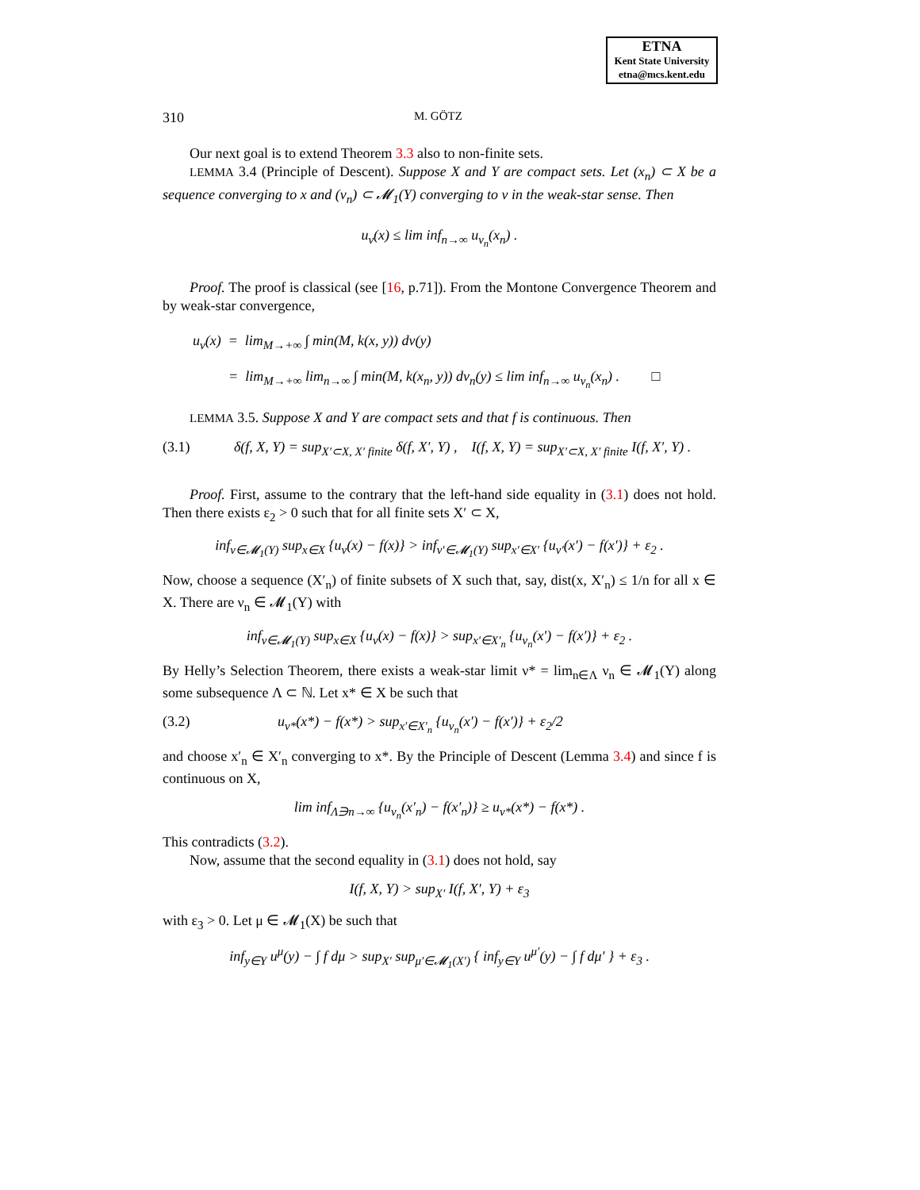ETNA
Kent State University
etna@mcs.kent.edu
310 M. GÖTZ
Our next goal is to extend Theorem 3.3 also to non-finite sets.
LEMMA 3.4 (Principle of Descent). Suppose X and Y are compact sets. Let (x<sub>n</sub>) ⊂ X be a sequence converging to x and (ν<sub>n</sub>) ⊂ 𝓜<sub>1</sub>(Y) converging to ν in the weak-star sense. Then
u<sub>ν</sub>(x) ≤ lim inf<sub>n→∞</sub> u<sub>ν<sub>n</sub></sub>(x<sub>n</sub>) .
Proof. The proof is classical (see [16, p.71]). From the Montone Convergence Theorem and by weak-star convergence,
u<sub>ν</sub>(x) = lim<sub>M→+∞</sub> ∫ min(M, k(x, y)) dν(y)
= lim<sub>M→+∞</sub> lim<sub>n→∞</sub> ∫ min(M, k(x<sub>n</sub>, y)) dν<sub>n</sub>(y) ≤ lim inf<sub>n→∞</sub> u<sub>ν<sub>n</sub></sub>(x<sub>n</sub>) . □
LEMMA 3.5. Suppose X and Y are compact sets and that f is continuous. Then
(3.1) δ(f, X, Y) = sup<sub>X′⊂X, X′ finite</sub> δ(f, X′, Y) , I(f, X, Y) = sup<sub>X′⊂X, X′ finite</sub> I(f, X′, Y) .
Proof. First, assume to the contrary that the left-hand side equality in (3.1) does not hold. Then there exists ε<sub>2</sub> > 0 such that for all finite sets X′ ⊂ X,
inf<sub>ν∈𝓜<sub>1</sub>(Y)</sub> sup<sub>x∈X</sub> {u<sub>ν</sub>(x) − f(x)} > inf<sub>ν′∈𝓜<sub>1</sub>(Y)</sub> sup<sub>x′∈X′</sub> {u<sub>ν′</sub>(x′) − f(x′)} + ε<sub>2</sub> .
Now, choose a sequence (X′<sub>n</sub>) of finite subsets of X such that, say, dist(x, X′<sub>n</sub>) ≤ 1/n for all x ∈ X. There are ν<sub>n</sub> ∈ 𝓜<sub>1</sub>(Y) with
inf<sub>ν∈𝓜<sub>1</sub>(Y)</sub> sup<sub>x∈X</sub> {u<sub>ν</sub>(x) − f(x)} > sup<sub>x′∈X′<sub>n</sub></sub> {u<sub>ν<sub>n</sub></sub>(x′) − f(x′)} + ε<sub>2</sub> .
By Helly’s Selection Theorem, there exists a weak-star limit ν* = lim<sub>n∈Λ</sub> ν<sub>n</sub> ∈ 𝓜<sub>1</sub>(Y) along some subsequence Λ ⊂ ℕ. Let x* ∈ X be such that
(3.2) u<sub>ν*</sub>(x*) − f(x*) > sup<sub>x′∈X′<sub>n</sub></sub> {u<sub>ν<sub>n</sub></sub>(x′) − f(x′)} + ε<sub>2</sub>/2
and choose x′<sub>n</sub> ∈ X′<sub>n</sub> converging to x*. By the Principle of Descent (Lemma 3.4) and since f is continuous on X,
lim inf<sub>Λ∋n→∞</sub> {u<sub>ν<sub>n</sub></sub>(x′<sub>n</sub>) − f(x′<sub>n</sub>)} ≥ u<sub>ν*</sub>(x*) − f(x*) .
This contradicts (3.2).
Now, assume that the second equality in (3.1) does not hold, say
I(f, X, Y) > sup<sub>X′</sub> I(f, X′, Y) + ε<sub>3</sub>
with ε<sub>3</sub> > 0. Let μ ∈ 𝓜<sub>1</sub>(X) be such that
inf<sub>y∈Y</sub> u<sup>μ</sup>(y) − ∫ f dμ > sup<sub>X′</sub> sup<sub>μ′∈𝓜<sub>1</sub>(X′)</sub> { inf<sub>y∈Y</sub> u<sup>μ′</sup>(y) − ∫ f dμ′ } + ε<sub>3</sub> .